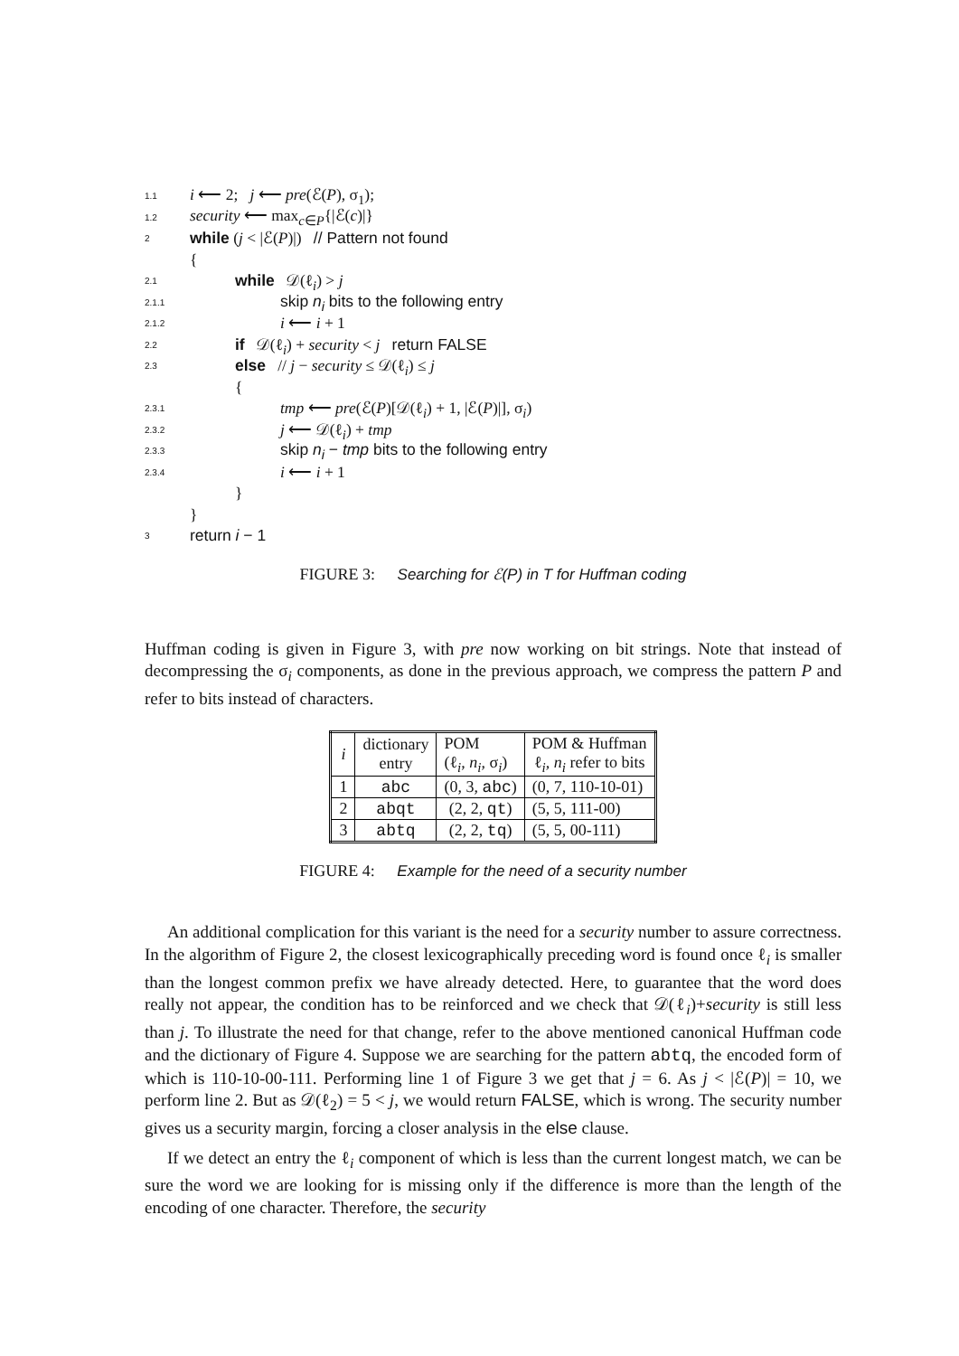1.1 i ⟵ 2; j ⟵ pre(ℰ(P), σ<sub>1</sub>);
1.2 security ⟵ max<sub>c∈P</sub>{|ℰ(c)|}
2 while (j < |ℰ(P)|) // Pattern not found
{
2.1 while 𝒟(ℓ<sub>i</sub>) > j
2.1.1 skip n<sub>i</sub> bits to the following entry
2.1.2 i ⟵ i + 1
2.2 if 𝒟(ℓ<sub>i</sub>) + security < j return FALSE
2.3 else // j − security ≤ 𝒟(ℓ<sub>i</sub>) ≤ j
{
2.3.1 tmp ⟵ pre(ℰ(P)[𝒟(ℓ<sub>i</sub>) + 1, |ℰ(P)|], σ<sub>i</sub>)
2.3.2 j ⟵ 𝒟(ℓ<sub>i</sub>) + tmp
2.3.3 skip n<sub>i</sub> − tmp bits to the following entry
2.3.4 i ⟵ i + 1
}
}
3 return i − 1
FIGURE 3: Searching for ℰ(P) in T for Huffman coding
Huffman coding is given in Figure 3, with pre now working on bit strings. Note that instead of decompressing the σ<sub>i</sub> components, as done in the previous approach, we compress the pattern P and refer to bits instead of characters.
| i | dictionary entry | POM (ℓ<sub>i</sub>, n<sub>i</sub> , σ<sub>i</sub>) | POM & Huffman ℓ<sub>i</sub>, n<sub>i</sub> refer to bits |
| --- | --- | --- | --- |
| 1 | abc | (0, 3, abc ) | (0, 7, 110-10-01) |
| 2 | abqt | (2, 2, qt ) | (5, 5, 111-00) |
| 3 | abtq | (2, 2, tq ) | (5, 5, 00-111) |
FIGURE 4: Example for the need of a security number
An additional complication for this variant is the need for a security number to assure correctness. In the algorithm of Figure 2, the closest lexicographically preceding word is found once ℓ<sub>i</sub> is smaller than the longest common prefix we have already detected. Here, to guarantee that the word does really not appear, the condition has to be reinforced and we check that 𝒟(ℓ<sub>i</sub>)+security is still less than j. To illustrate the need for that change, refer to the above mentioned canonical Huffman code and the dictionary of Figure 4. Suppose we are searching for the pattern abtq, the encoded form of which is 110-10-00-111. Performing line 1 of Figure 3 we get that j = 6. As j < |ℰ(P)| = 10, we perform line 2. But as 𝒟(ℓ<sub>2</sub>) = 5 < j, we would return FALSE, which is wrong. The security number gives us a security margin, forcing a closer analysis in the else clause.
If we detect an entry the ℓ<sub>i</sub> component of which is less than the current longest match, we can be sure the word we are looking for is missing only if the difference is more than the length of the encoding of one character. Therefore, the security